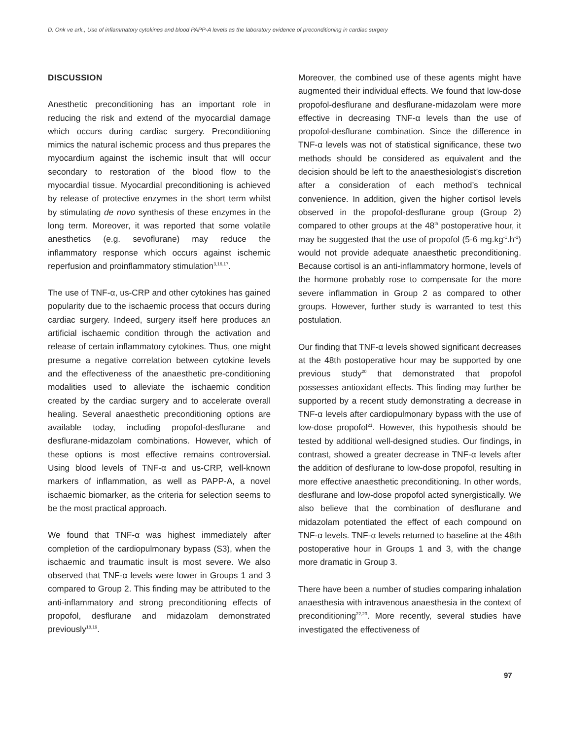D. Onk ve ark., Use of inflammatory cytokines and blood PAPP-A levels as the laboratory evidence of preconditioning in cardiac surgery
DISCUSSION
Anesthetic preconditioning has an important role in reducing the risk and extend of the myocardial damage which occurs during cardiac surgery. Preconditioning mimics the natural ischemic process and thus prepares the myocardium against the ischemic insult that will occur secondary to restoration of the blood flow to the myocardial tissue. Myocardial preconditioning is achieved by release of protective enzymes in the short term whilst by stimulating de novo synthesis of these enzymes in the long term. Moreover, it was reported that some volatile anesthetics (e.g. sevoflurane) may reduce the inflammatory response which occurs against ischemic reperfusion and proinflammatory stimulation<sup>3,16,17</sup>.
The use of TNF-α, us-CRP and other cytokines has gained popularity due to the ischaemic process that occurs during cardiac surgery. Indeed, surgery itself here produces an artificial ischaemic condition through the activation and release of certain inflammatory cytokines. Thus, one might presume a negative correlation between cytokine levels and the effectiveness of the anaesthetic pre-conditioning modalities used to alleviate the ischaemic condition created by the cardiac surgery and to accelerate overall healing. Several anaesthetic preconditioning options are available today, including propofol-desflurane and desflurane-midazolam combinations. However, which of these options is most effective remains controversial. Using blood levels of TNF-α and us-CRP, well-known markers of inflammation, as well as PAPP-A, a novel ischaemic biomarker, as the criteria for selection seems to be the most practical approach.
We found that TNF-α was highest immediately after completion of the cardiopulmonary bypass (S3), when the ischaemic and traumatic insult is most severe. We also observed that TNF-α levels were lower in Groups 1 and 3 compared to Group 2. This finding may be attributed to the anti-inflammatory and strong preconditioning effects of propofol, desflurane and midazolam demonstrated previously<sup>18,19</sup>.
Moreover, the combined use of these agents might have augmented their individual effects. We found that low-dose propofol-desflurane and desflurane-midazolam were more effective in decreasing TNF-α levels than the use of propofol-desflurane combination. Since the difference in TNF-α levels was not of statistical significance, these two methods should be considered as equivalent and the decision should be left to the anaesthesiologist’s discretion after a consideration of each method’s technical convenience. In addition, given the higher cortisol levels observed in the propofol-desflurane group (Group 2) compared to other groups at the 48<sup>th</sup> postoperative hour, it may be suggested that the use of propofol (5-6 mg.kg<sup>-1</sup>.h<sup>-1</sup>) would not provide adequate anaesthetic preconditioning. Because cortisol is an anti-inflammatory hormone, levels of the hormone probably rose to compensate for the more severe inflammation in Group 2 as compared to other groups. However, further study is warranted to test this postulation.
Our finding that TNF-α levels showed significant decreases at the 48th postoperative hour may be supported by one previous study<sup>20</sup> that demonstrated that propofol possesses antioxidant effects. This finding may further be supported by a recent study demonstrating a decrease in TNF-α levels after cardiopulmonary bypass with the use of low-dose propofol<sup>21</sup>. However, this hypothesis should be tested by additional well-designed studies. Our findings, in contrast, showed a greater decrease in TNF-α levels after the addition of desflurane to low-dose propofol, resulting in more effective anaesthetic preconditioning. In other words, desflurane and low-dose propofol acted synergistically. We also believe that the combination of desflurane and midazolam potentiated the effect of each compound on TNF-α levels. TNF-α levels returned to baseline at the 48th postoperative hour in Groups 1 and 3, with the change more dramatic in Group 3.
There have been a number of studies comparing inhalation anaesthesia with intravenous anaesthesia in the context of preconditioning<sup>22,23</sup>. More recently, several studies have investigated the effectiveness of
97